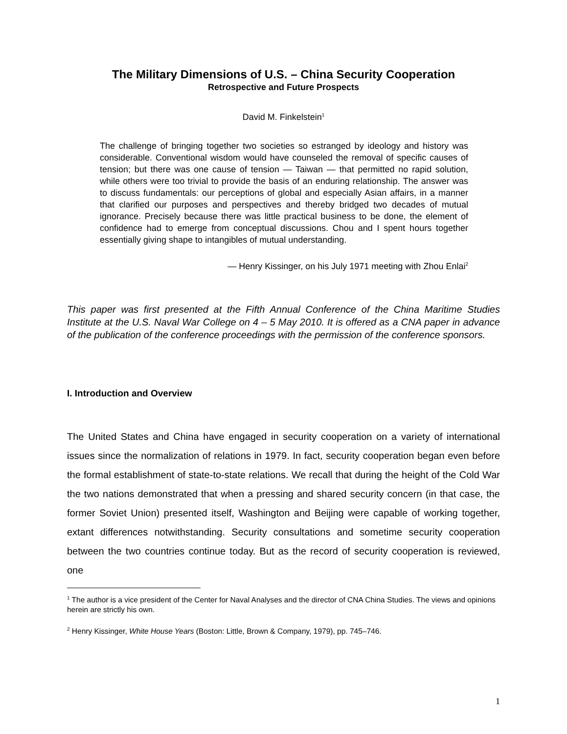The Military Dimensions of U.S. – China Security Cooperation
Retrospective and Future Prospects
David M. Finkelstein<sup>1</sup>
The challenge of bringing together two societies so estranged by ideology and history was considerable. Conventional wisdom would have counseled the removal of specific causes of tension; but there was one cause of tension — Taiwan — that permitted no rapid solution, while others were too trivial to provide the basis of an enduring relationship. The answer was to discuss fundamentals: our perceptions of global and especially Asian affairs, in a manner that clarified our purposes and perspectives and thereby bridged two decades of mutual ignorance. Precisely because there was little practical business to be done, the element of confidence had to emerge from conceptual discussions. Chou and I spent hours together essentially giving shape to intangibles of mutual understanding.
— Henry Kissinger, on his July 1971 meeting with Zhou Enlai<sup>2</sup>
This paper was first presented at the Fifth Annual Conference of the China Maritime Studies Institute at the U.S. Naval War College on 4 – 5 May 2010. It is offered as a CNA paper in advance of the publication of the conference proceedings with the permission of the conference sponsors.
I. Introduction and Overview
The United States and China have engaged in security cooperation on a variety of international issues since the normalization of relations in 1979. In fact, security cooperation began even before the formal establishment of state-to-state relations. We recall that during the height of the Cold War the two nations demonstrated that when a pressing and shared security concern (in that case, the former Soviet Union) presented itself, Washington and Beijing were capable of working together, extant differences notwithstanding. Security consultations and sometime security cooperation between the two countries continue today. But as the record of security cooperation is reviewed, one
<sup>1</sup> The author is a vice president of the Center for Naval Analyses and the director of CNA China Studies. The views and opinions herein are strictly his own.
<sup>2</sup> Henry Kissinger, White House Years (Boston: Little, Brown & Company, 1979), pp. 745–746.
1